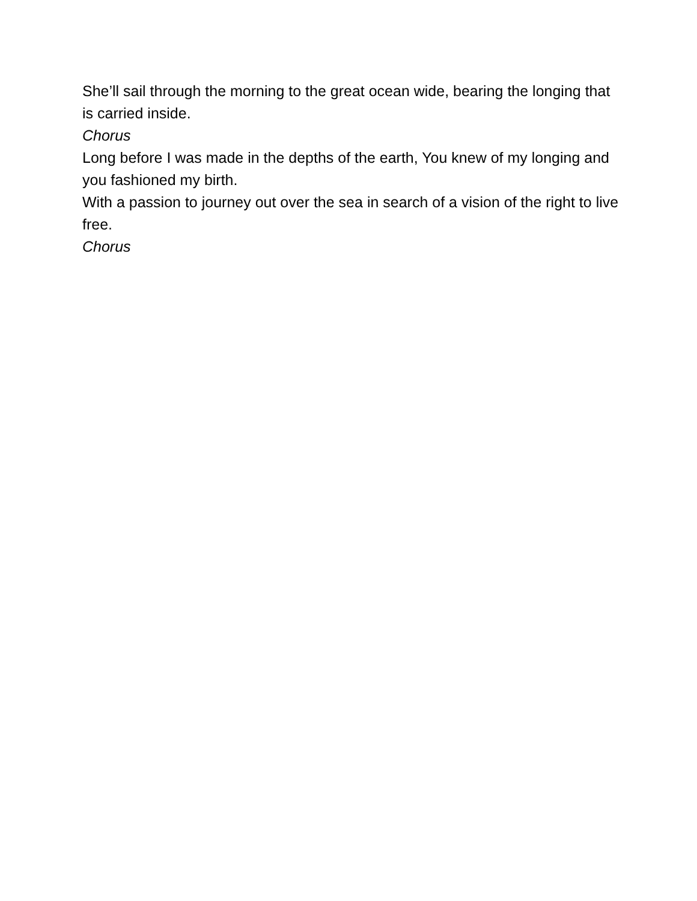She’ll sail through the morning to the great ocean wide, bearing the longing that is carried inside.
Chorus
Long before I was made in the depths of the earth, You knew of my longing and you fashioned my birth.
With a passion to journey out over the sea in search of a vision of the right to live free.
Chorus